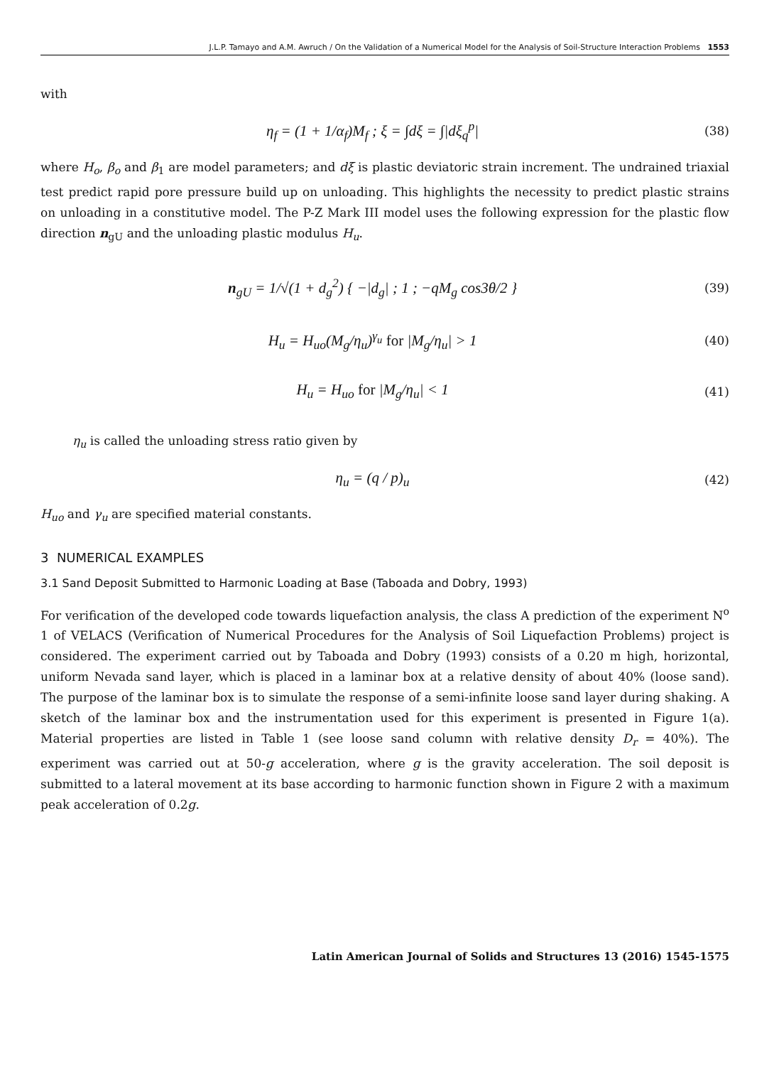J.L.P. Tamayo and A.M. Awruch / On the Validation of a Numerical Model for the Analysis of Soil-Structure Interaction Problems 1553
with
η<sub>f</sub> = (1 + 1/α<sub>f</sub>)M<sub>f</sub> ; ξ = ∫dξ = ∫|dξ<sub>q</sub><sup>p</sup>| (38)
where H<sub>o</sub>, β<sub>o</sub> and β<sub>1</sub> are model parameters; and dξ is plastic deviatoric strain increment. The undrained triaxial test predict rapid pore pressure build up on unloading. This highlights the necessity to predict plastic strains on unloading in a constitutive model. The P-Z Mark III model uses the following expression for the plastic flow direction n<sub>gU</sub> and the unloading plastic modulus H<sub>u</sub>.
n<sub>gU</sub> = 1/√(1 + d<sub>g</sub><sup>2</sup>) { −|d<sub>g</sub>| ; 1 ; −qM<sub>g</sub> cos3θ/2 } (39)
H<sub>u</sub> = H<sub>uo</sub>(M<sub>g</sub>/η<sub>u</sub>)<sup>γ<sub>u</sub></sup> for |M<sub>g</sub>/η<sub>u</sub>| > 1 (40)
H<sub>u</sub> = H<sub>uo</sub> for |M<sub>g</sub>/η<sub>u</sub>| < 1 (41)
η<sub>u</sub> is called the unloading stress ratio given by
η<sub>u</sub> = (q / p)<sub>u</sub> (42)
H<sub>uo</sub> and γ<sub>u</sub> are specified material constants.
3 NUMERICAL EXAMPLES
3.1 Sand Deposit Submitted to Harmonic Loading at Base (Taboada and Dobry, 1993)
For verification of the developed code towards liquefaction analysis, the class A prediction of the experiment N<sup>o</sup> 1 of VELACS (Verification of Numerical Procedures for the Analysis of Soil Liquefaction Problems) project is considered. The experiment carried out by Taboada and Dobry (1993) consists of a 0.20 m high, horizontal, uniform Nevada sand layer, which is placed in a laminar box at a relative density of about 40% (loose sand). The purpose of the laminar box is to simulate the response of a semi-infinite loose sand layer during shaking. A sketch of the laminar box and the instrumentation used for this experiment is presented in Figure 1(a). Material properties are listed in Table 1 (see loose sand column with relative density D<sub>r</sub> = 40%). The experiment was carried out at 50-g acceleration, where g is the gravity acceleration. The soil deposit is submitted to a lateral movement at its base according to harmonic function shown in Figure 2 with a maximum peak acceleration of 0.2g.
Latin American Journal of Solids and Structures 13 (2016) 1545-1575